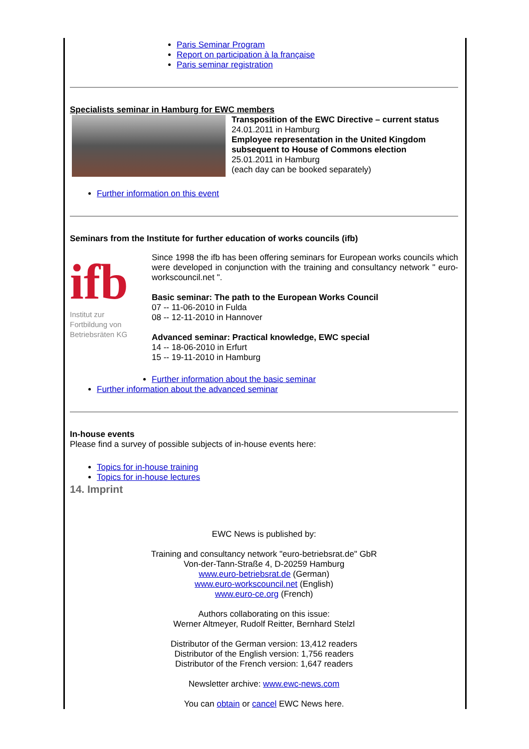Paris Seminar Program
Report on participation à la française
Paris seminar registration
Specialists seminar in Hamburg for EWC members
Transposition of the EWC Directive – current status
24.01.2011 in Hamburg
Employee representation in the United Kingdom subsequent to House of Commons election
25.01.2011 in Hamburg
(each day can be booked separately)
Further information on this event
Seminars from the Institute for further education of works councils (ifb)
ifb
Institut zur
Fortbildung von
Betriebsräten KG
Since 1998 the ifb has been offering seminars for European works councils which were developed in conjunction with the training and consultancy network " euro-workscouncil.net ".
Basic seminar: The path to the European Works Council
07 -- 11-06-2010 in Fulda
08 -- 12-11-2010 in Hannover
Advanced seminar: Practical knowledge, EWC special
14 -- 18-06-2010 in Erfurt
15 -- 19-11-2010 in Hamburg
Further information about the basic seminar
Further information about the advanced seminar
In-house events
Please find a survey of possible subjects of in-house events here:
Topics for in-house training
Topics for in-house lectures
14. Imprint
EWC News is published by:
Training and consultancy network "euro-betriebsrat.de" GbR
Von-der-Tann-Straße 4, D-20259 Hamburg
www.euro-betriebsrat.de (German)
www.euro-workscouncil.net (English)
www.euro-ce.org (French)
Authors collaborating on this issue:
Werner Altmeyer, Rudolf Reitter, Bernhard Stelzl
Distributor of the German version: 13,412 readers
Distributor of the English version: 1,756 readers
Distributor of the French version: 1,647 readers
Newsletter archive: www.ewc-news.com
You can obtain or cancel EWC News here.